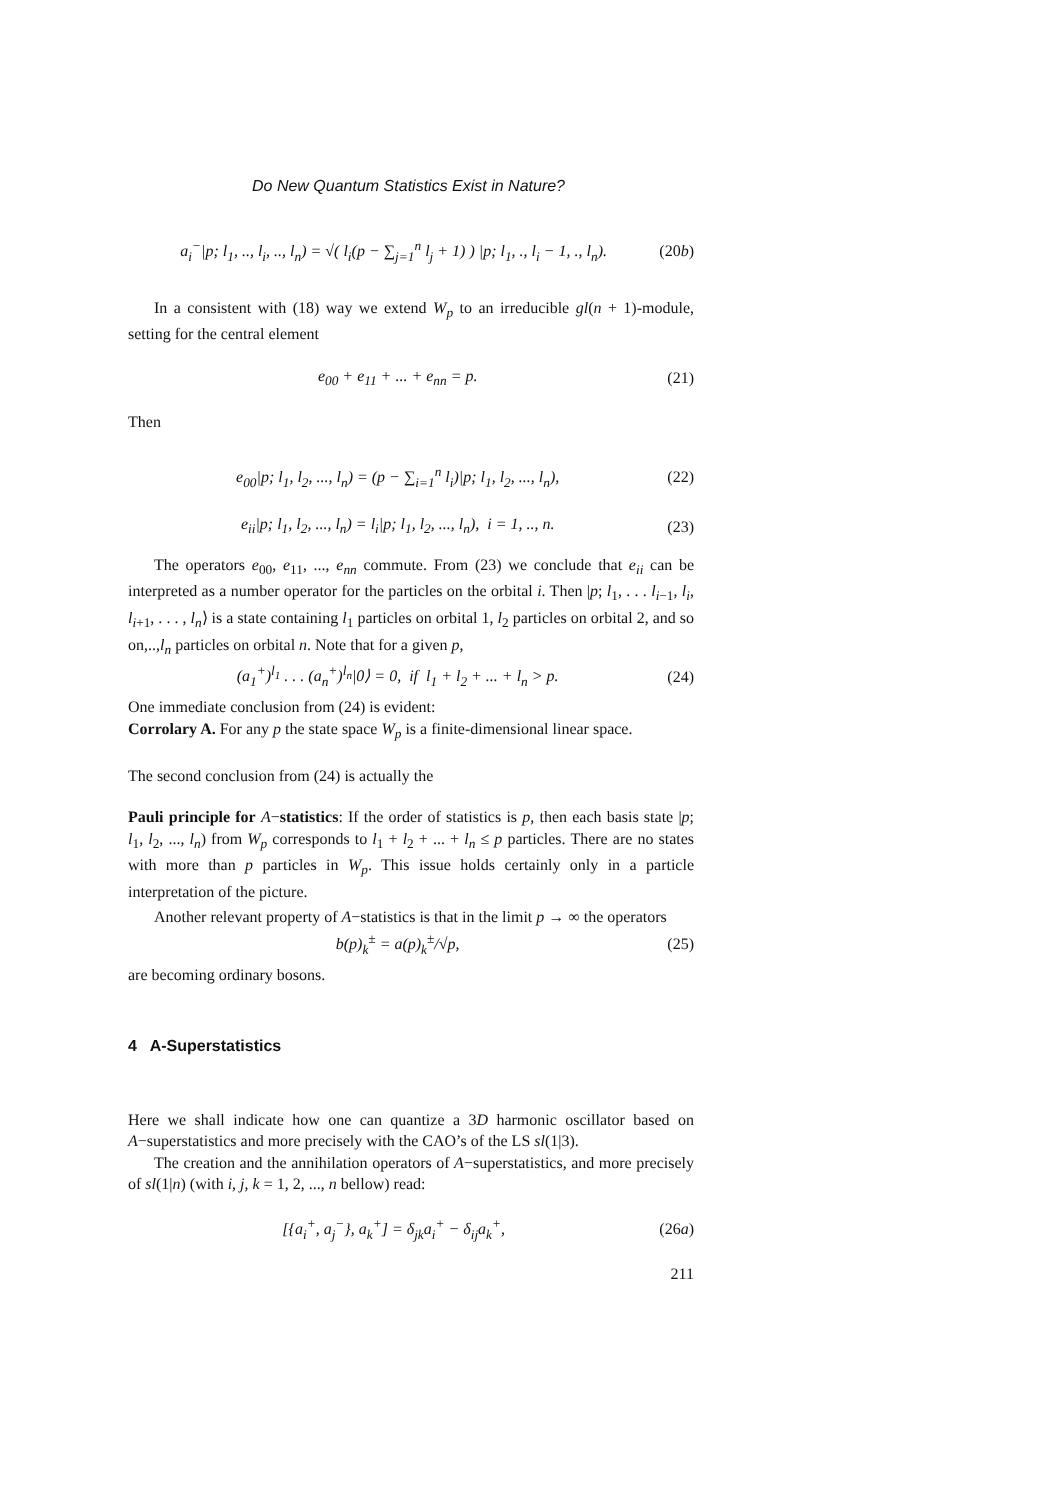Do New Quantum Statistics Exist in Nature?
a<sub>i</sub><sup>−</sup>|p; l<sub>1</sub>, .., l<sub>i</sub>, .., l<sub>n</sub>) = √( l<sub>i</sub>(p − ∑<sub>j=1</sub><sup>n</sup> l<sub>j</sub> + 1) ) |p; l<sub>1</sub>, ., l<sub>i</sub> − 1, ., l<sub>n</sub>). (20b)
In a consistent with (18) way we extend W<sub>p</sub> to an irreducible gl(n + 1)-module, setting for the central element
e<sub>00</sub> + e<sub>11</sub> + ... + e<sub>nn</sub> = p. (21)
Then
e<sub>00</sub>|p; l<sub>1</sub>, l<sub>2</sub>, ..., l<sub>n</sub>) = (p − ∑<sub>i=1</sub><sup>n</sup> l<sub>i</sub>)|p; l<sub>1</sub>, l<sub>2</sub>, ..., l<sub>n</sub>), (22)
e<sub>ii</sub>|p; l<sub>1</sub>, l<sub>2</sub>, ..., l<sub>n</sub>) = l<sub>i</sub>|p; l<sub>1</sub>, l<sub>2</sub>, ..., l<sub>n</sub>), i = 1, .., n. (23)
The operators e<sub>00</sub>, e<sub>11</sub>, ..., e<sub>nn</sub> commute. From (23) we conclude that e<sub>ii</sub> can be interpreted as a number operator for the particles on the orbital i. Then |p; l<sub>1</sub>, . . . l<sub>i−1</sub>, l<sub>i</sub>, l<sub>i+1</sub>, . . . , l<sub>n</sub>⟩ is a state containing l<sub>1</sub> particles on orbital 1, l<sub>2</sub> particles on orbital 2, and so on,..,l<sub>n</sub> particles on orbital n. Note that for a given p,
(a<sub>1</sub><sup>+</sup>)<sup>l<sub>1</sub></sup> . . . (a<sub>n</sub><sup>+</sup>)<sup>l<sub>n</sub></sup>|0⟩ = 0, if l<sub>1</sub> + l<sub>2</sub> + ... + l<sub>n</sub> > p. (24)
One immediate conclusion from (24) is evident:
Corrolary A. For any p the state space W<sub>p</sub> is a finite-dimensional linear space.
The second conclusion from (24) is actually the
Pauli principle for A−statistics: If the order of statistics is p, then each basis state |p; l<sub>1</sub>, l<sub>2</sub>, ..., l<sub>n</sub>) from W<sub>p</sub> corresponds to l<sub>1</sub> + l<sub>2</sub> + ... + l<sub>n</sub> ≤ p particles. There are no states with more than p particles in W<sub>p</sub>. This issue holds certainly only in a particle interpretation of the picture.
Another relevant property of A−statistics is that in the limit p → ∞ the operators
b(p)<sub>k</sub><sup>±</sup> = a(p)<sub>k</sub><sup>±</sup>/√p, (25)
are becoming ordinary bosons.
4 A-Superstatistics
Here we shall indicate how one can quantize a 3D harmonic oscillator based on A−superstatistics and more precisely with the CAO’s of the LS sl(1|3).
The creation and the annihilation operators of A−superstatistics, and more precisely of sl(1|n) (with i, j, k = 1, 2, ..., n bellow) read:
[{a<sub>i</sub><sup>+</sup>, a<sub>j</sub><sup>−</sup>}, a<sub>k</sub><sup>+</sup>] = δ<sub>jk</sub>a<sub>i</sub><sup>+</sup> − δ<sub>ij</sub>a<sub>k</sub><sup>+</sup>, (26a)
211